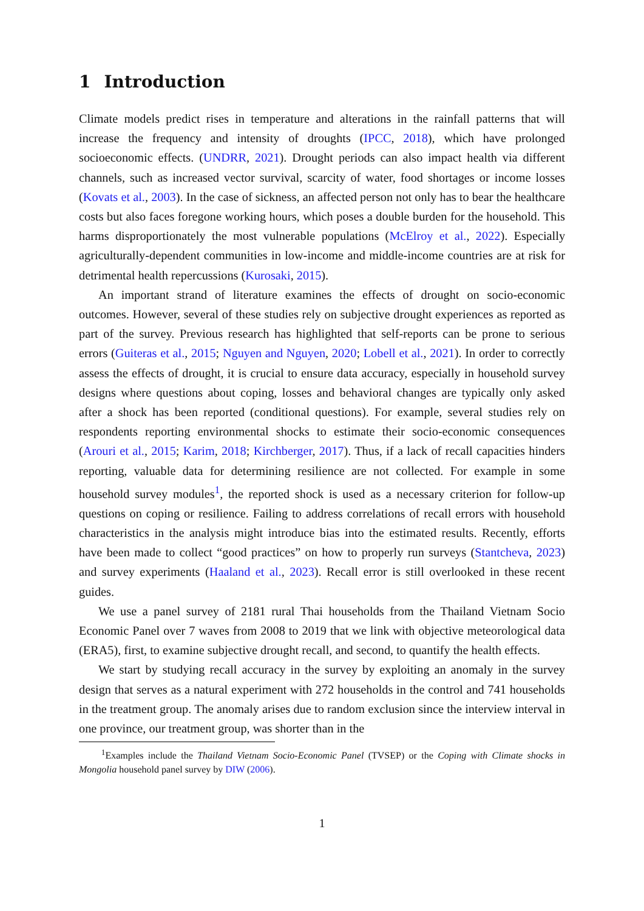1 Introduction
Climate models predict rises in temperature and alterations in the rainfall patterns that will increase the frequency and intensity of droughts (IPCC, 2018), which have prolonged socioeconomic effects. (UNDRR, 2021). Drought periods can also impact health via different channels, such as increased vector survival, scarcity of water, food shortages or income losses (Kovats et al., 2003). In the case of sickness, an affected person not only has to bear the healthcare costs but also faces foregone working hours, which poses a double burden for the household. This harms disproportionately the most vulnerable populations (McElroy et al., 2022). Especially agriculturally-dependent communities in low-income and middle-income countries are at risk for detrimental health repercussions (Kurosaki, 2015).
An important strand of literature examines the effects of drought on socio-economic outcomes. However, several of these studies rely on subjective drought experiences as reported as part of the survey. Previous research has highlighted that self-reports can be prone to serious errors (Guiteras et al., 2015; Nguyen and Nguyen, 2020; Lobell et al., 2021). In order to correctly assess the effects of drought, it is crucial to ensure data accuracy, especially in household survey designs where questions about coping, losses and behavioral changes are typically only asked after a shock has been reported (conditional questions). For example, several studies rely on respondents reporting environmental shocks to estimate their socio-economic consequences (Arouri et al., 2015; Karim, 2018; Kirchberger, 2017). Thus, if a lack of recall capacities hinders reporting, valuable data for determining resilience are not collected. For example in some household survey modules<sup>1</sup>, the reported shock is used as a necessary criterion for follow-up questions on coping or resilience. Failing to address correlations of recall errors with household characteristics in the analysis might introduce bias into the estimated results. Recently, efforts have been made to collect “good practices” on how to properly run surveys (Stantcheva, 2023) and survey experiments (Haaland et al., 2023). Recall error is still overlooked in these recent guides.
We use a panel survey of 2181 rural Thai households from the Thailand Vietnam Socio Economic Panel over 7 waves from 2008 to 2019 that we link with objective meteorological data (ERA5), first, to examine subjective drought recall, and second, to quantify the health effects.
We start by studying recall accuracy in the survey by exploiting an anomaly in the survey design that serves as a natural experiment with 272 households in the control and 741 households in the treatment group. The anomaly arises due to random exclusion since the interview interval in one province, our treatment group, was shorter than in the
<sup>1</sup> Examples include the Thailand Vietnam Socio-Economic Panel (TVSEP) or the Coping with Climate shocks in Mongolia household panel survey by DIW (2006).
1